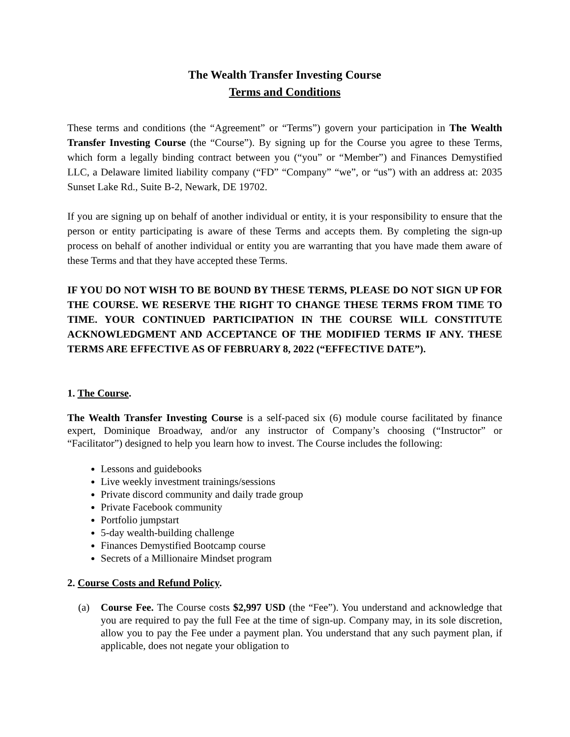The Wealth Transfer Investing Course
Terms and Conditions
These terms and conditions (the “Agreement” or “Terms”) govern your participation in The Wealth Transfer Investing Course (the “Course”). By signing up for the Course you agree to these Terms, which form a legally binding contract between you (“you” or “Member”) and Finances Demystified LLC, a Delaware limited liability company (“FD” “Company” “we”, or “us”) with an address at: 2035 Sunset Lake Rd., Suite B-2, Newark, DE 19702.
If you are signing up on behalf of another individual or entity, it is your responsibility to ensure that the person or entity participating is aware of these Terms and accepts them. By completing the sign-up process on behalf of another individual or entity you are warranting that you have made them aware of these Terms and that they have accepted these Terms.
IF YOU DO NOT WISH TO BE BOUND BY THESE TERMS, PLEASE DO NOT SIGN UP FOR THE COURSE. WE RESERVE THE RIGHT TO CHANGE THESE TERMS FROM TIME TO TIME. YOUR CONTINUED PARTICIPATION IN THE COURSE WILL CONSTITUTE ACKNOWLEDGMENT AND ACCEPTANCE OF THE MODIFIED TERMS IF ANY. THESE TERMS ARE EFFECTIVE AS OF FEBRUARY 8, 2022 (“EFFECTIVE DATE”).
1. The Course.
The Wealth Transfer Investing Course is a self-paced six (6) module course facilitated by finance expert, Dominique Broadway, and/or any instructor of Company’s choosing (“Instructor” or “Facilitator”) designed to help you learn how to invest. The Course includes the following:
Lessons and guidebooks
Live weekly investment trainings/sessions
Private discord community and daily trade group
Private Facebook community
Portfolio jumpstart
5-day wealth-building challenge
Finances Demystified Bootcamp course
Secrets of a Millionaire Mindset program
2. Course Costs and Refund Policy.
(a) Course Fee. The Course costs $2,997 USD (the “Fee”). You understand and acknowledge that you are required to pay the full Fee at the time of sign-up. Company may, in its sole discretion, allow you to pay the Fee under a payment plan. You understand that any such payment plan, if applicable, does not negate your obligation to